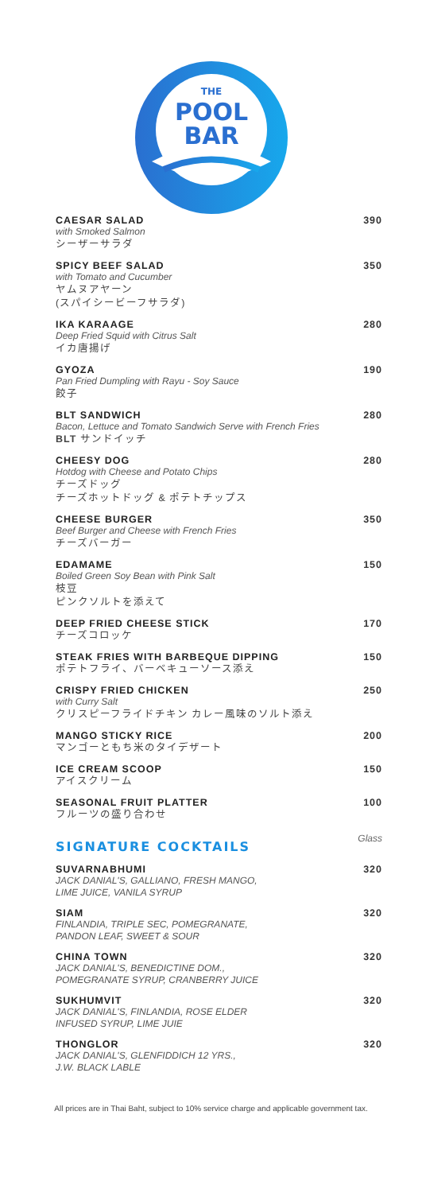THE
POOL
BAR
CAESAR SALAD
with Smoked Salmon
シーザーサラダ
390
SPICY BEEF SALAD
with Tomato and Cucumber
ヤムヌアヤーン
(スパイシービーフサラダ)
350
IKA KARAAGE
Deep Fried Squid with Citrus Salt
イカ唐揚げ
280
GYOZA
Pan Fried Dumpling with Rayu - Soy Sauce
餃子
190
BLT SANDWICH
Bacon, Lettuce and Tomato Sandwich Serve with French Fries
BLT サンドイッチ
280
CHEESY DOG
Hotdog with Cheese and Potato Chips
チーズドッグ
チーズホットドッグ & ポテトチップス
280
CHEESE BURGER
Beef Burger and Cheese with French Fries
チーズバーガー
350
EDAMAME
Boiled Green Soy Bean with Pink Salt
枝豆
ピンクソルトを添えて
150
DEEP FRIED CHEESE STICK
チーズコロッケ
170
STEAK FRIES WITH BARBEQUE DIPPING
ポテトフライ、バーベキューソース添え
150
CRISPY FRIED CHICKEN
with Curry Salt
クリスピーフライドチキン カレー風味のソルト添え
250
MANGO STICKY RICE
マンゴーともち米のタイデザート
200
ICE CREAM SCOOP
アイスクリーム
150
SEASONAL FRUIT PLATTER
フルーツの盛り合わせ
100
SIGNATURE COCKTAILS
Glass
SUVARNABHUMI
JACK DANIAL'S, GALLIANO, FRESH MANGO,
LIME JUICE, VANILA SYRUP
320
SIAM
FINLANDIA, TRIPLE SEC, POMEGRANATE,
PANDON LEAF, SWEET & SOUR
320
CHINA TOWN
JACK DANIAL'S, BENEDICTINE DOM.,
POMEGRANATE SYRUP, CRANBERRY JUICE
320
SUKHUMVIT
JACK DANIAL'S, FINLANDIA, ROSE ELDER
INFUSED SYRUP, LIME JUIE
320
THONGLOR
JACK DANIAL'S, GLENFIDDICH 12 YRS.,
J.W. BLACK LABLE
320
All prices are in Thai Baht, subject to 10% service charge and applicable government tax.